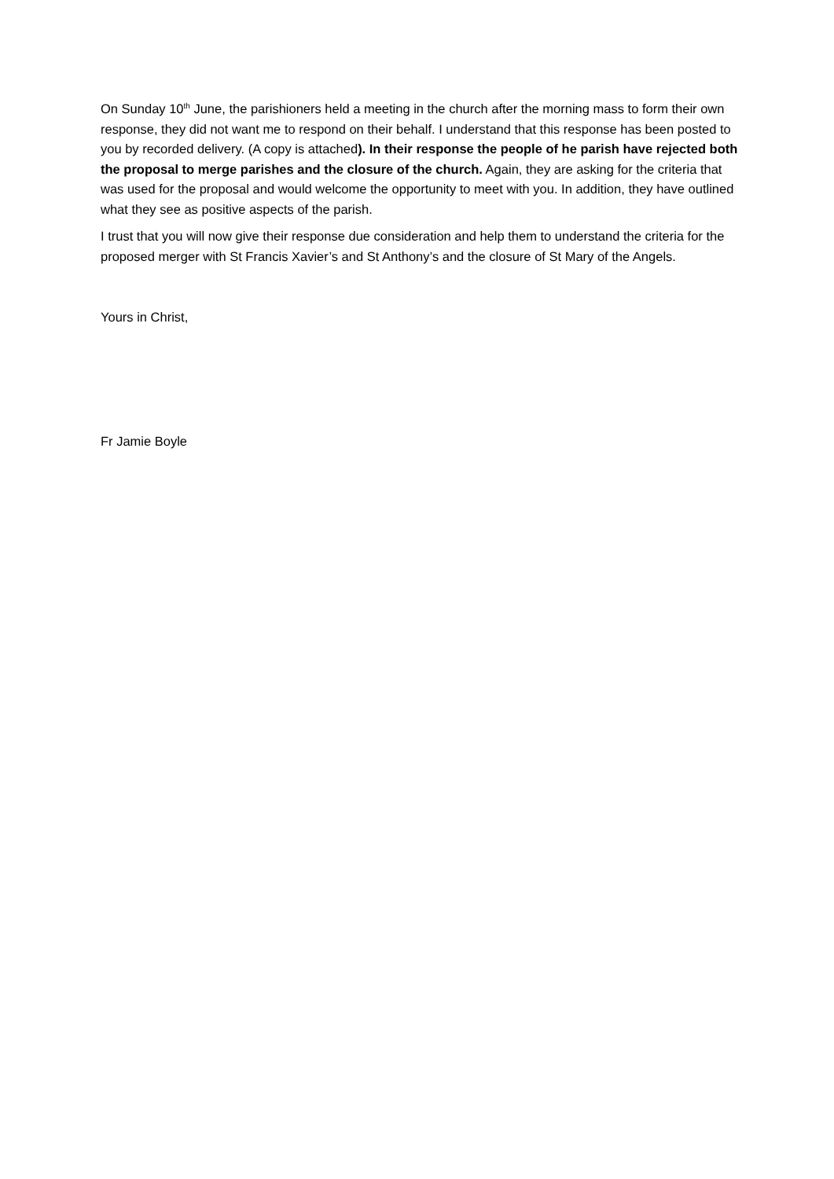On Sunday 10<sup>th</sup> June, the parishioners held a meeting in the church after the morning mass to form their own response, they did not want me to respond on their behalf. I understand that this response has been posted to you by recorded delivery. (A copy is attached). In their response the people of he parish have rejected both the proposal to merge parishes and the closure of the church. Again, they are asking for the criteria that was used for the proposal and would welcome the opportunity to meet with you. In addition, they have outlined what they see as positive aspects of the parish.
I trust that you will now give their response due consideration and help them to understand the criteria for the proposed merger with St Francis Xavier’s and St Anthony’s and the closure of St Mary of the Angels.
Yours in Christ,
Fr Jamie Boyle